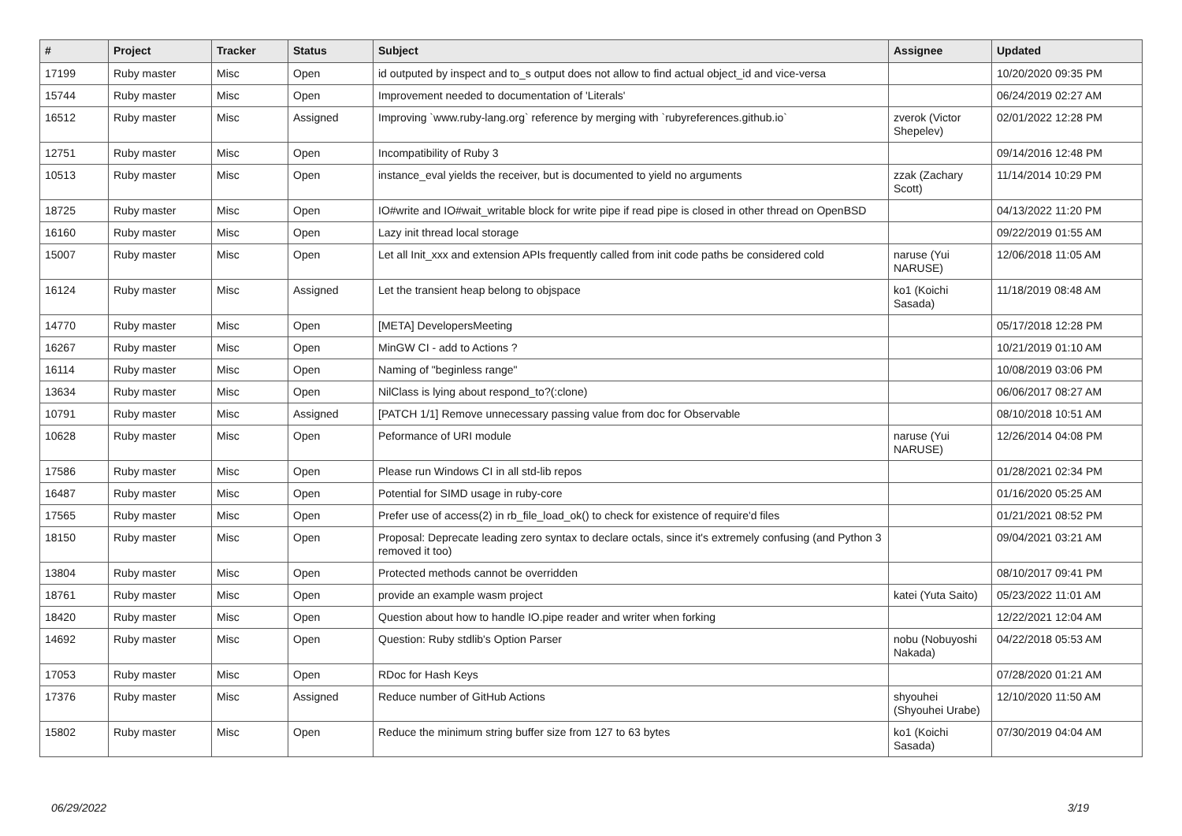| # | Project | Tracker | Status | Subject | Assignee | Updated |
| --- | --- | --- | --- | --- | --- | --- |
| 17199 | Ruby master | Misc | Open | id outputed by inspect and to_s output does not allow to find actual object_id and vice-versa | | 10/20/2020 09:35 PM |
| 15744 | Ruby master | Misc | Open | Improvement needed to documentation of 'Literals' | | 06/24/2019 02:27 AM |
| 16512 | Ruby master | Misc | Assigned | Improving `www.ruby-lang.org` reference by merging with `rubyreferences.github.io` | zverok (Victor Shepelev) | 02/01/2022 12:28 PM |
| 12751 | Ruby master | Misc | Open | Incompatibility of Ruby 3 | | 09/14/2016 12:48 PM |
| 10513 | Ruby master | Misc | Open | instance_eval yields the receiver, but is documented to yield no arguments | zzak (Zachary Scott) | 11/14/2014 10:29 PM |
| 18725 | Ruby master | Misc | Open | IO#write and IO#wait_writable block for write pipe if read pipe is closed in other thread on OpenBSD | | 04/13/2022 11:20 PM |
| 16160 | Ruby master | Misc | Open | Lazy init thread local storage | | 09/22/2019 01:55 AM |
| 15007 | Ruby master | Misc | Open | Let all Init_xxx and extension APIs frequently called from init code paths be considered cold | naruse (Yui NARUSE) | 12/06/2018 11:05 AM |
| 16124 | Ruby master | Misc | Assigned | Let the transient heap belong to objspace | ko1 (Koichi Sasada) | 11/18/2019 08:48 AM |
| 14770 | Ruby master | Misc | Open | [META] DevelopersMeeting | | 05/17/2018 12:28 PM |
| 16267 | Ruby master | Misc | Open | MinGW CI - add to Actions ? | | 10/21/2019 01:10 AM |
| 16114 | Ruby master | Misc | Open | Naming of "beginless range" | | 10/08/2019 03:06 PM |
| 13634 | Ruby master | Misc | Open | NilClass is lying about respond_to?(:clone) | | 06/06/2017 08:27 AM |
| 10791 | Ruby master | Misc | Assigned | [PATCH 1/1] Remove unnecessary passing value from doc for Observable | | 08/10/2018 10:51 AM |
| 10628 | Ruby master | Misc | Open | Peformance of URI module | naruse (Yui NARUSE) | 12/26/2014 04:08 PM |
| 17586 | Ruby master | Misc | Open | Please run Windows CI in all std-lib repos | | 01/28/2021 02:34 PM |
| 16487 | Ruby master | Misc | Open | Potential for SIMD usage in ruby-core | | 01/16/2020 05:25 AM |
| 17565 | Ruby master | Misc | Open | Prefer use of access(2) in rb_file_load_ok() to check for existence of require'd files | | 01/21/2021 08:52 PM |
| 18150 | Ruby master | Misc | Open | Proposal: Deprecate leading zero syntax to declare octals, since it's extremely confusing (and Python 3 removed it too) | | 09/04/2021 03:21 AM |
| 13804 | Ruby master | Misc | Open | Protected methods cannot be overridden | | 08/10/2017 09:41 PM |
| 18761 | Ruby master | Misc | Open | provide an example wasm project | katei (Yuta Saito) | 05/23/2022 11:01 AM |
| 18420 | Ruby master | Misc | Open | Question about how to handle IO.pipe reader and writer when forking | | 12/22/2021 12:04 AM |
| 14692 | Ruby master | Misc | Open | Question: Ruby stdlib's Option Parser | nobu (Nobuyoshi Nakada) | 04/22/2018 05:53 AM |
| 17053 | Ruby master | Misc | Open | RDoc for Hash Keys | | 07/28/2020 01:21 AM |
| 17376 | Ruby master | Misc | Assigned | Reduce number of GitHub Actions | shyouhei (Shyouhei Urabe) | 12/10/2020 11:50 AM |
| 15802 | Ruby master | Misc | Open | Reduce the minimum string buffer size from 127 to 63 bytes | ko1 (Koichi Sasada) | 07/30/2019 04:04 AM |
06/29/2022 3/19